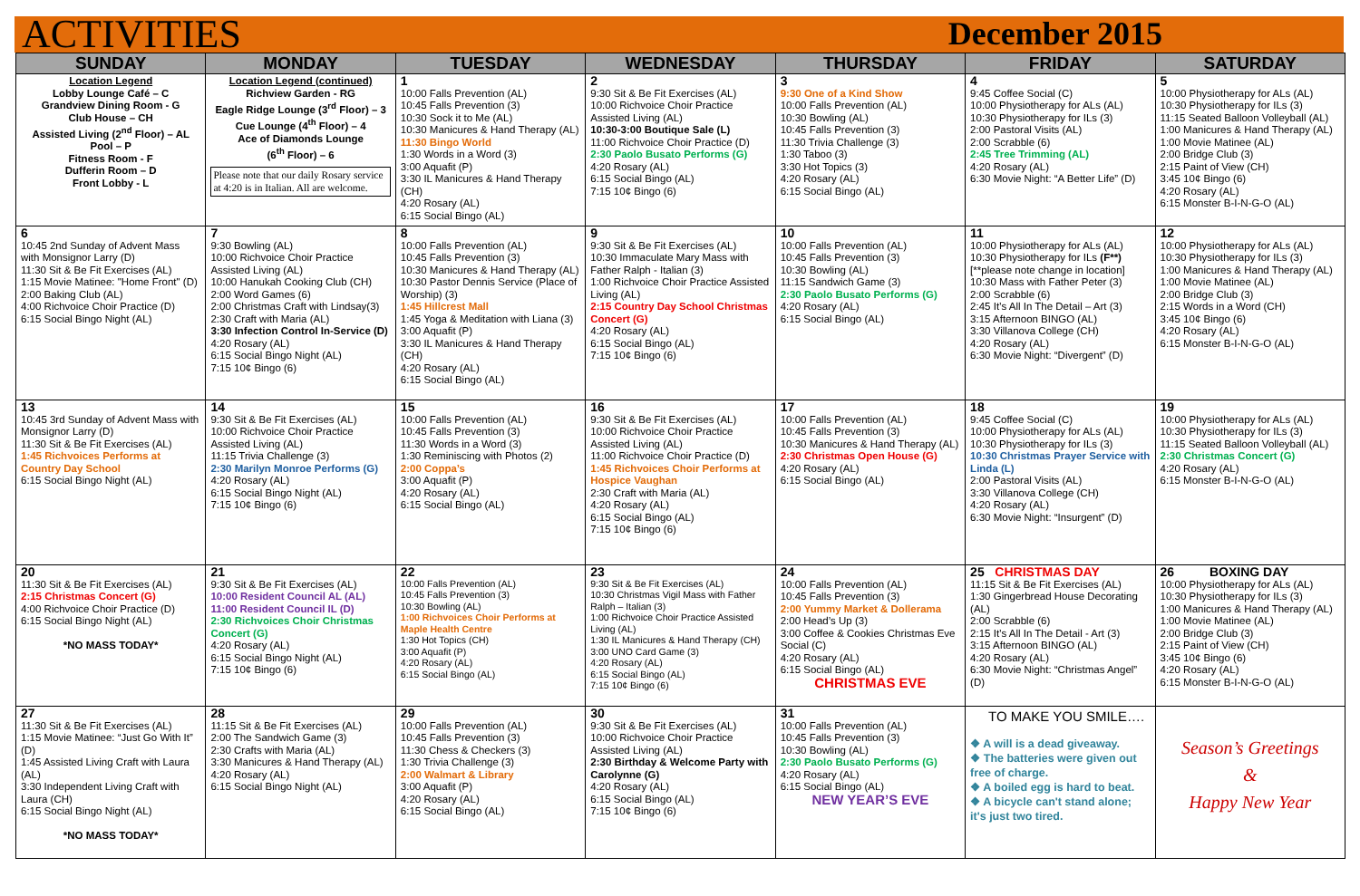ACTIVITIES December 2015
| SUNDAY | MONDAY | TUESDAY | WEDNESDAY | THURSDAY | FRIDAY | SATURDAY |
| --- | --- | --- | --- | --- | --- | --- |
| Location Legend Lobby Lounge Café – C Grandview Dining Room - G Club House – CH Assisted Living (2<sup>nd</sup> Floor) – AL Pool – P Fitness Room - F Dufferin Room – D Front Lobby - L | Location Legend (continued) Richview Garden - RG Eagle Ridge Lounge (3<sup>rd</sup> Floor) – 3 Cue Lounge (4<sup>th</sup> Floor) – 4 Ace of Diamonds Lounge (6<sup>th</sup> Floor) – 6 Please note that our daily Rosary service at 4:20 is in Italian. All are welcome. | 1 10:00 Falls Prevention (AL) 10:45 Falls Prevention (3) 10:30 Sock it to Me (AL) 10:30 Manicures & Hand Therapy (AL) 11:30 Bingo World 1:30 Words in a Word (3) 3:00 Aquafit (P) 3:30 IL Manicures & Hand Therapy (CH) 4:20 Rosary (AL) 6:15 Social Bingo (AL) | 2 9:30 Sit & Be Fit Exercises (AL) 10:00 Richvoice Choir Practice Assisted Living (AL) 10:30-3:00 Boutique Sale (L) 11:00 Richvoice Choir Practice (D) 2:30 Paolo Busato Performs (G) 4:20 Rosary (AL) 6:15 Social Bingo (AL) 7:15 10¢ Bingo (6) | 3 9:30 One of a Kind Show 10:00 Falls Prevention (AL) 10:30 Bowling (AL) 10:45 Falls Prevention (3) 11:30 Trivia Challenge (3) 1:30 Taboo (3) 3:30 Hot Topics (3) 4:20 Rosary (AL) 6:15 Social Bingo (AL) | 4 9:45 Coffee Social (C) 10:00 Physiotherapy for ALs (AL) 10:30 Physiotherapy for ILs (3) 2:00 Pastoral Visits (AL) 2:00 Scrabble (6) 2:45 Tree Trimming (AL) 4:20 Rosary (AL) 6:30 Movie Night: “A Better Life” (D) | 5 10:00 Physiotherapy for ALs (AL) 10:30 Physiotherapy for ILs (3) 11:15 Seated Balloon Volleyball (AL) 1:00 Manicures & Hand Therapy (AL) 1:00 Movie Matinee (AL) 2:00 Bridge Club (3) 2:15 Paint of View (CH) 3:45 10¢ Bingo (6) 4:20 Rosary (AL) 6:15 Monster B-I-N-G-O (AL) |
| 6 10:45 2nd Sunday of Advent Mass with Monsignor Larry (D) 11:30 Sit & Be Fit Exercises (AL) 1:15 Movie Matinee: "Home Front" (D) 2:00 Baking Club (AL) 4:00 Richvoice Choir Practice (D) 6:15 Social Bingo Night (AL) | 7 9:30 Bowling (AL) 10:00 Richvoice Choir Practice Assisted Living (AL) 10:00 Hanukah Cooking Club (CH) 2:00 Word Games (6) 2:00 Christmas Craft with Lindsay(3) 2:30 Craft with Maria (AL) 3:30 Infection Control In-Service (D) 4:20 Rosary (AL) 6:15 Social Bingo Night (AL) 7:15 10¢ Bingo (6) | 8 10:00 Falls Prevention (AL) 10:45 Falls Prevention (3) 10:30 Manicures & Hand Therapy (AL) 10:30 Pastor Dennis Service (Place of Worship) (3) 1:45 Hillcrest Mall 1:45 Yoga & Meditation with Liana (3) 3:00 Aquafit (P) 3:30 IL Manicures & Hand Therapy (CH) 4:20 Rosary (AL) 6:15 Social Bingo (AL) | 9 9:30 Sit & Be Fit Exercises (AL) 10:30 Immaculate Mary Mass with Father Ralph - Italian (3) 1:00 Richvoice Choir Practice Assisted Living (AL) 2:15 Country Day School Christmas Concert (G) 4:20 Rosary (AL) 6:15 Social Bingo (AL) 7:15 10¢ Bingo (6) | 10 10:00 Falls Prevention (AL) 10:45 Falls Prevention (3) 10:30 Bowling (AL) 11:15 Sandwich Game (3) 2:30 Paolo Busato Performs (G) 4:20 Rosary (AL) 6:15 Social Bingo (AL) | 11 10:00 Physiotherapy for ALs (AL) 10:30 Physiotherapy for ILs (F**) [**please note change in location] 10:30 Mass with Father Peter (3) 2:00 Scrabble (6) 2:45 It’s All In The Detail – Art (3) 3:15 Afternoon BINGO (AL) 3:30 Villanova College (CH) 4:20 Rosary (AL) 6:30 Movie Night: “Divergent” (D) | 12 10:00 Physiotherapy for ALs (AL) 10:30 Physiotherapy for ILs (3) 1:00 Manicures & Hand Therapy (AL) 1:00 Movie Matinee (AL) 2:00 Bridge Club (3) 2:15 Words in a Word (CH) 3:45 10¢ Bingo (6) 4:20 Rosary (AL) 6:15 Monster B-I-N-G-O (AL) |
| 13 10:45 3rd Sunday of Advent Mass with Monsignor Larry (D) 11:30 Sit & Be Fit Exercises (AL) 1:45 Richvoices Performs at Country Day School 6:15 Social Bingo Night (AL) | 14 9:30 Sit & Be Fit Exercises (AL) 10:00 Richvoice Choir Practice Assisted Living (AL) 11:15 Trivia Challenge (3) 2:30 Marilyn Monroe Performs (G) 4:20 Rosary (AL) 6:15 Social Bingo Night (AL) 7:15 10¢ Bingo (6) | 15 10:00 Falls Prevention (AL) 10:45 Falls Prevention (3) 11:30 Words in a Word (3) 1:30 Reminiscing with Photos (2) 2:00 Coppa’s 3:00 Aquafit (P) 4:20 Rosary (AL) 6:15 Social Bingo (AL) | 16 9:30 Sit & Be Fit Exercises (AL) 10:00 Richvoice Choir Practice Assisted Living (AL) 11:00 Richvoice Choir Practice (D) 1:45 Richvoices Choir Performs at Hospice Vaughan 2:30 Craft with Maria (AL) 4:20 Rosary (AL) 6:15 Social Bingo (AL) 7:15 10¢ Bingo (6) | 17 10:00 Falls Prevention (AL) 10:45 Falls Prevention (3) 10:30 Manicures & Hand Therapy (AL) 2:30 Christmas Open House (G) 4:20 Rosary (AL) 6:15 Social Bingo (AL) | 18 9:45 Coffee Social (C) 10:00 Physiotherapy for ALs (AL) 10:30 Physiotherapy for ILs (3) 10:30 Christmas Prayer Service with Linda (L) 2:00 Pastoral Visits (AL) 3:30 Villanova College (CH) 4:20 Rosary (AL) 6:30 Movie Night: “Insurgent” (D) | 19 10:00 Physiotherapy for ALs (AL) 10:30 Physiotherapy for ILs (3) 11:15 Seated Balloon Volleyball (AL) 2:30 Christmas Concert (G) 4:20 Rosary (AL) 6:15 Monster B-I-N-G-O (AL) |
| 20 11:30 Sit & Be Fit Exercises (AL) 2:15 Christmas Concert (G) 4:00 Richvoice Choir Practice (D) 6:15 Social Bingo Night (AL) *NO MASS TODAY* | 21 9:30 Sit & Be Fit Exercises (AL) 10:00 Resident Council AL (AL) 11:00 Resident Council IL (D) 2:30 Richvoices Choir Christmas Concert (G) 4:20 Rosary (AL) 6:15 Social Bingo Night (AL) 7:15 10¢ Bingo (6) | 22 10:00 Falls Prevention (AL) 10:45 Falls Prevention (3) 10:30 Bowling (AL) 1:00 Richvoices Choir Performs at Maple Health Centre 1:30 Hot Topics (CH) 3:00 Aquafit (P) 4:20 Rosary (AL) 6:15 Social Bingo (AL) | 23 9:30 Sit & Be Fit Exercises (AL) 10:30 Christmas Vigil Mass with Father Ralph – Italian (3) 1:00 Richvoice Choir Practice Assisted Living (AL) 1:30 IL Manicures & Hand Therapy (CH) 3:00 UNO Card Game (3) 4:20 Rosary (AL) 6:15 Social Bingo (AL) 7:15 10¢ Bingo (6) | 24 10:00 Falls Prevention (AL) 10:45 Falls Prevention (3) 2:00 Yummy Market & Dollerama 2:00 Head’s Up (3) 3:00 Coffee & Cookies Christmas Eve Social (C) 4:20 Rosary (AL) 6:15 Social Bingo (AL) CHRISTMAS EVE | 25 CHRISTMAS DAY 11:15 Sit & Be Fit Exercises (AL) 1:30 Gingerbread House Decorating (AL) 2:00 Scrabble (6) 2:15 It’s All In The Detail - Art (3) 3:15 Afternoon BINGO (AL) 4:20 Rosary (AL) 6:30 Movie Night: “Christmas Angel” (D) | 26 BOXING DAY 10:00 Physiotherapy for ALs (AL) 10:30 Physiotherapy for ILs (3) 1:00 Manicures & Hand Therapy (AL) 1:00 Movie Matinee (AL) 2:00 Bridge Club (3) 2:15 Paint of View (CH) 3:45 10¢ Bingo (6) 4:20 Rosary (AL) 6:15 Monster B-I-N-G-O (AL) |
| 27 11:30 Sit & Be Fit Exercises (AL) 1:15 Movie Matinee: “Just Go With It” (D) 1:45 Assisted Living Craft with Laura (AL) 3:30 Independent Living Craft with Laura (CH) 6:15 Social Bingo Night (AL) *NO MASS TODAY* | 28 11:15 Sit & Be Fit Exercises (AL) 2:00 The Sandwich Game (3) 2:30 Crafts with Maria (AL) 3:30 Manicures & Hand Therapy (AL) 4:20 Rosary (AL) 6:15 Social Bingo Night (AL) | 29 10:00 Falls Prevention (AL) 10:45 Falls Prevention (3) 11:30 Chess & Checkers (3) 1:30 Trivia Challenge (3) 2:00 Walmart & Library 3:00 Aquafit (P) 4:20 Rosary (AL) 6:15 Social Bingo (AL) | 30 9:30 Sit & Be Fit Exercises (AL) 10:00 Richvoice Choir Practice Assisted Living (AL) 2:30 Birthday & Welcome Party with Carolynne (G) 4:20 Rosary (AL) 6:15 Social Bingo (AL) 7:15 10¢ Bingo (6) | 31 10:00 Falls Prevention (AL) 10:45 Falls Prevention (3) 10:30 Bowling (AL) 2:30 Paolo Busato Performs (G) 4:20 Rosary (AL) 6:15 Social Bingo (AL) NEW YEAR’S EVE | TO MAKE YOU SMILE…. ❖ A will is a dead giveaway. ❖ The batteries were given out free of charge. ❖ A boiled egg is hard to beat. ❖ A bicycle can't stand alone; it's just two tired. | Season’s Greetings & Happy New Year |